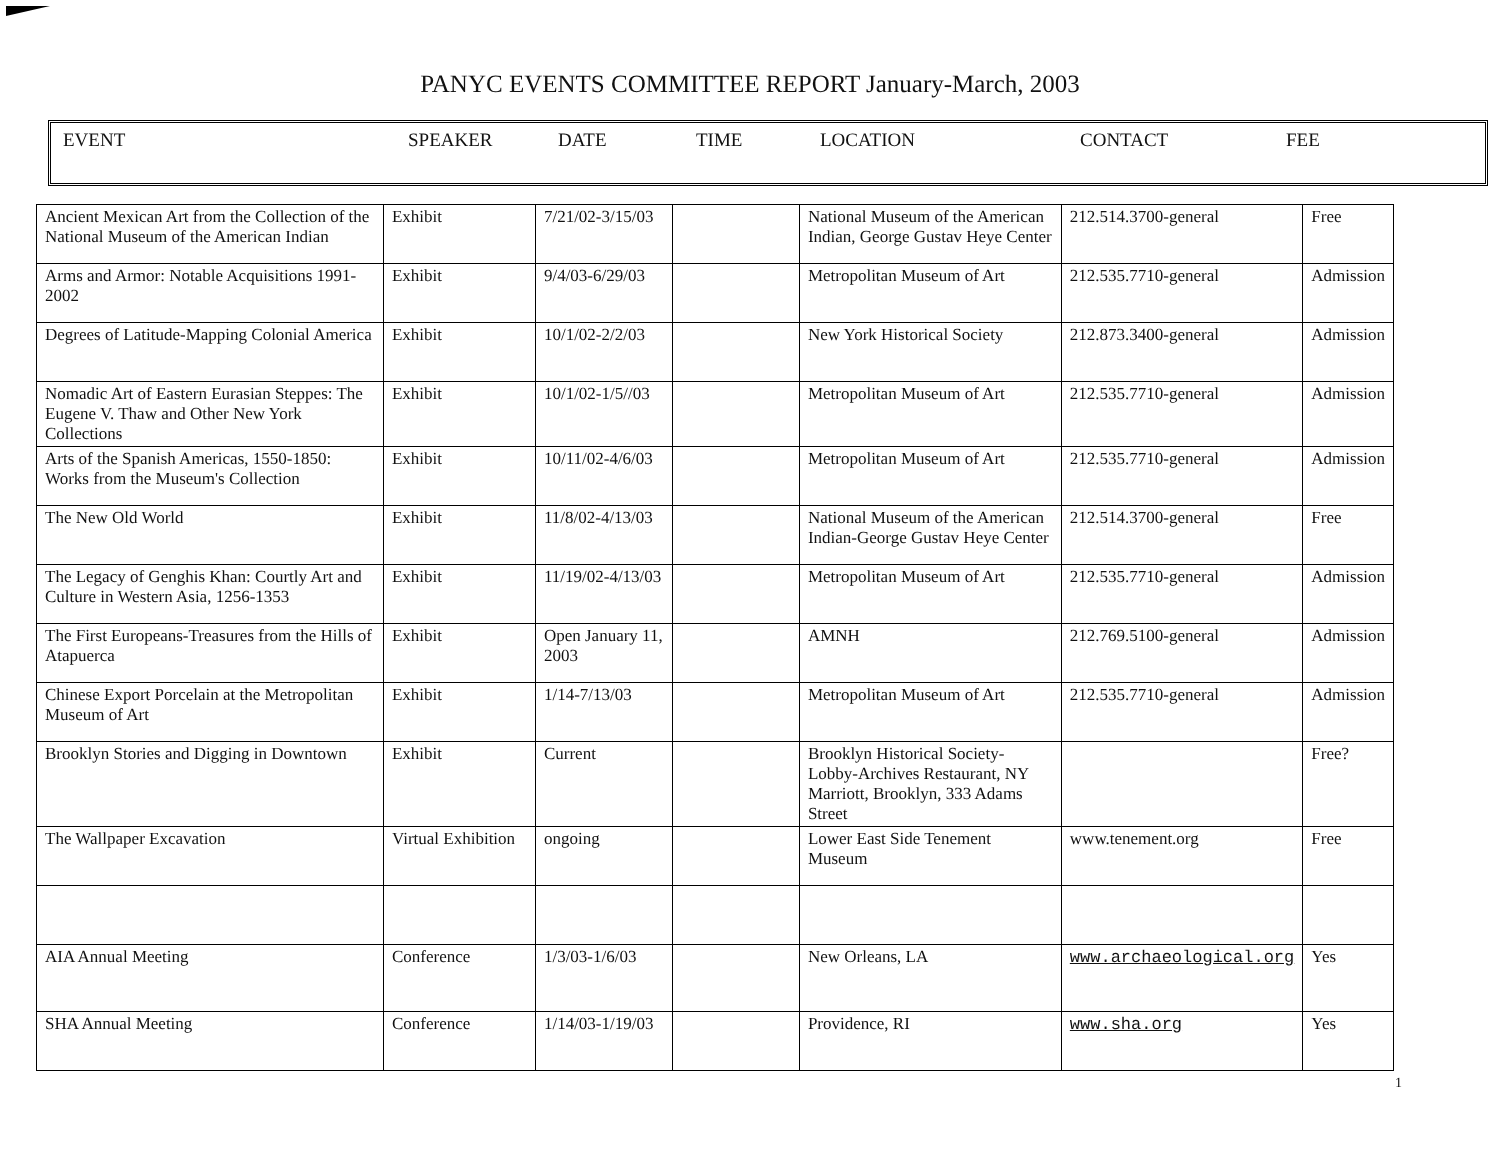PANYC EVENTS COMMITTEE REPORT January-March, 2003
EVENT SPEAKER DATE TIME LOCATION CONTACT FEE
| Ancient Mexican Art from the Collection of the National Museum of the American Indian | Exhibit | 7/21/02-3/15/03 | | National Museum of the American Indian, George Gustav Heye Center | 212.514.3700-general | Free |
| Arms and Armor: Notable Acquisitions 1991-2002 | Exhibit | 9/4/03-6/29/03 | | Metropolitan Museum of Art | 212.535.7710-general | Admission |
| Degrees of Latitude-Mapping Colonial America | Exhibit | 10/1/02-2/2/03 | | New York Historical Society | 212.873.3400-general | Admission |
| Nomadic Art of Eastern Eurasian Steppes: The Eugene V. Thaw and Other New York Collections | Exhibit | 10/1/02-1/5//03 | | Metropolitan Museum of Art | 212.535.7710-general | Admission |
| Arts of the Spanish Americas, 1550-1850: Works from the Museum's Collection | Exhibit | 10/11/02-4/6/03 | | Metropolitan Museum of Art | 212.535.7710-general | Admission |
| The New Old World | Exhibit | 11/8/02-4/13/03 | | National Museum of the American Indian-George Gustav Heye Center | 212.514.3700-general | Free |
| The Legacy of Genghis Khan: Courtly Art and Culture in Western Asia, 1256-1353 | Exhibit | 11/19/02-4/13/03 | | Metropolitan Museum of Art | 212.535.7710-general | Admission |
| The First Europeans-Treasures from the Hills of Atapuerca | Exhibit | Open January 11, 2003 | | AMNH | 212.769.5100-general | Admission |
| Chinese Export Porcelain at the Metropolitan Museum of Art | Exhibit | 1/14-7/13/03 | | Metropolitan Museum of Art | 212.535.7710-general | Admission |
| Brooklyn Stories and Digging in Downtown | Exhibit | Current | | Brooklyn Historical Society-Lobby-Archives Restaurant, NY Marriott, Brooklyn, 333 Adams Street | | Free? |
| The Wallpaper Excavation | Virtual Exhibition | ongoing | | Lower East Side Tenement Museum | www.tenement.org | Free |
| AIA Annual Meeting | Conference | 1/3/03-1/6/03 | | New Orleans, LA | www.archaeological.org | Yes |
| SHA Annual Meeting | Conference | 1/14/03-1/19/03 | | Providence, RI | www.sha.org | Yes |
1